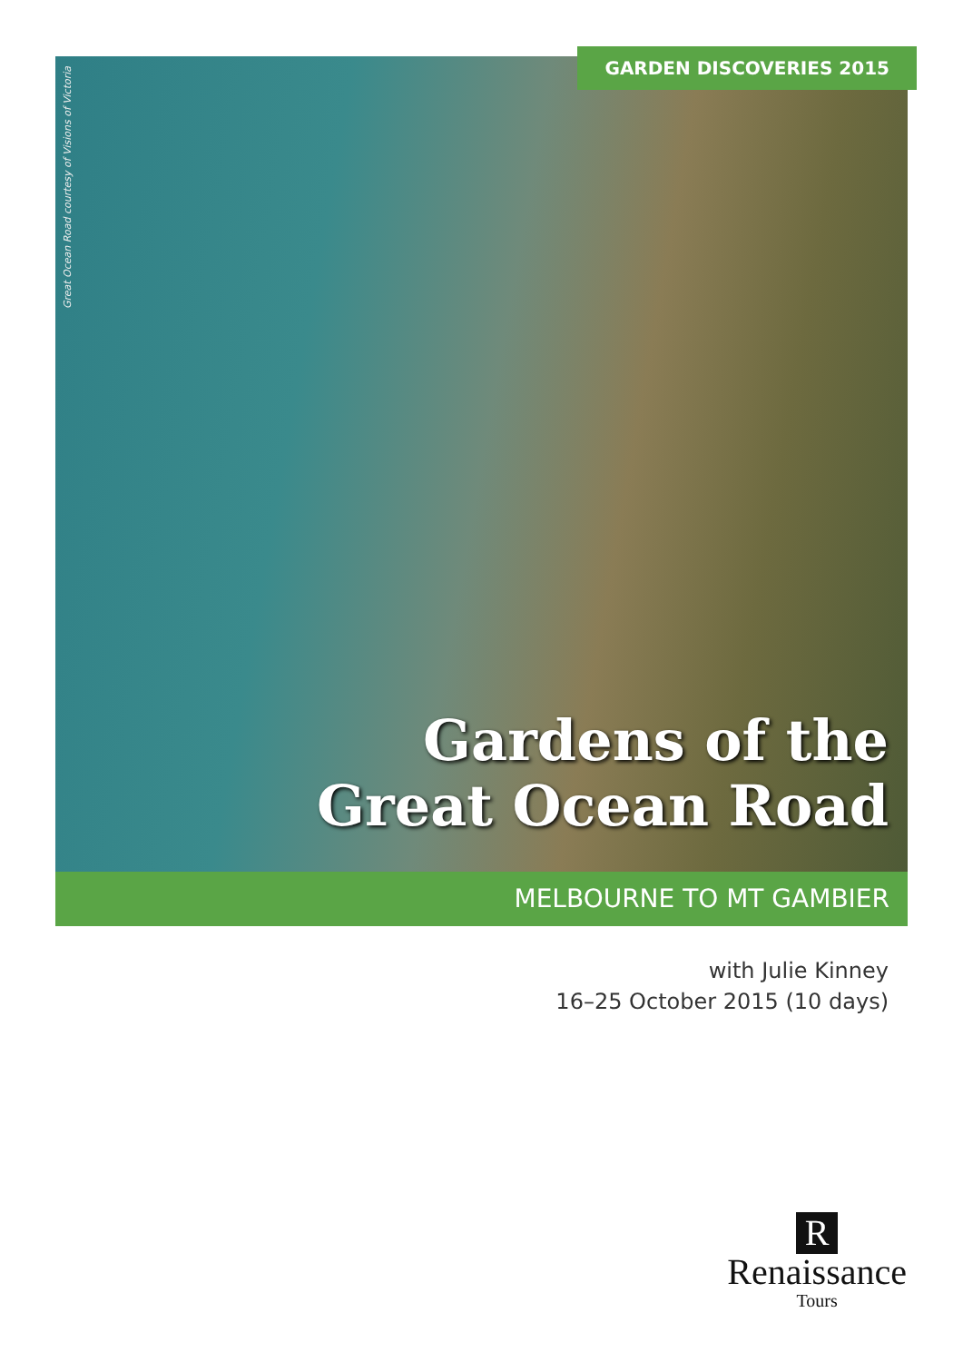GARDEN DISCOVERIES 2015
Great Ocean Road courtesy of Visions of Victoria
Gardens of the
Great Ocean Road
MELBOURNE TO MT GAMBIER
with Julie Kinney
16–25 October 2015 (10 days)
R
Renaissance
Tours